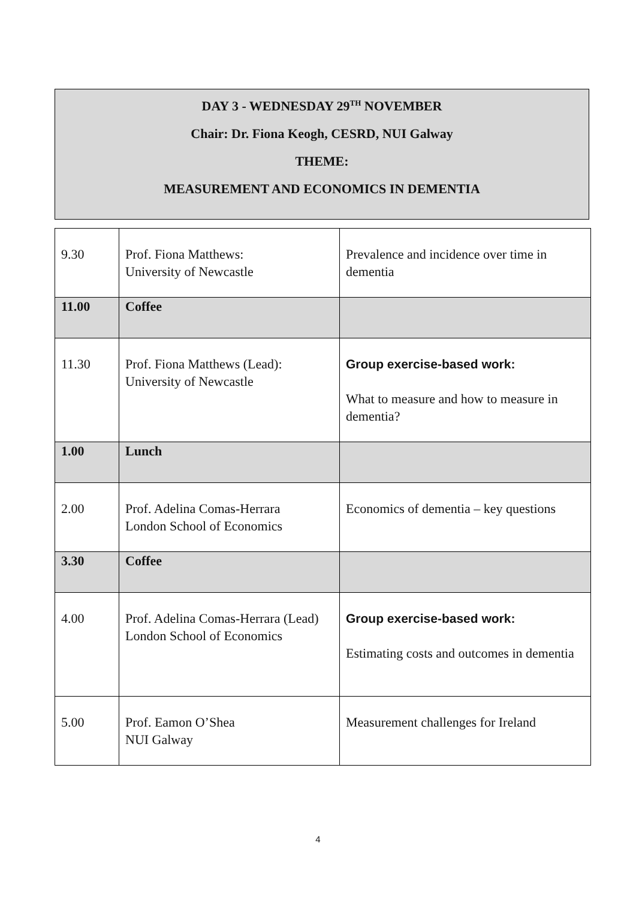DAY 3 - WEDNESDAY 29<sup>TH</sup> NOVEMBER
Chair: Dr. Fiona Keogh, CESRD, NUI Galway
THEME:
MEASUREMENT AND ECONOMICS IN DEMENTIA
| 9.30 | Prof. Fiona Matthews: University of Newcastle | Prevalence and incidence over time in dementia |
| 11.00 | Coffee | |
| 11.30 | Prof. Fiona Matthews (Lead): University of Newcastle | Group exercise-based work: What to measure and how to measure in dementia? |
| 1.00 | Lunch | |
| 2.00 | Prof. Adelina Comas-Herrara London School of Economics | Economics of dementia – key questions |
| 3.30 | Coffee | |
| 4.00 | Prof. Adelina Comas-Herrara (Lead) London School of Economics | Group exercise-based work: Estimating costs and outcomes in dementia |
| 5.00 | Prof. Eamon O’Shea NUI Galway | Measurement challenges for Ireland |
4